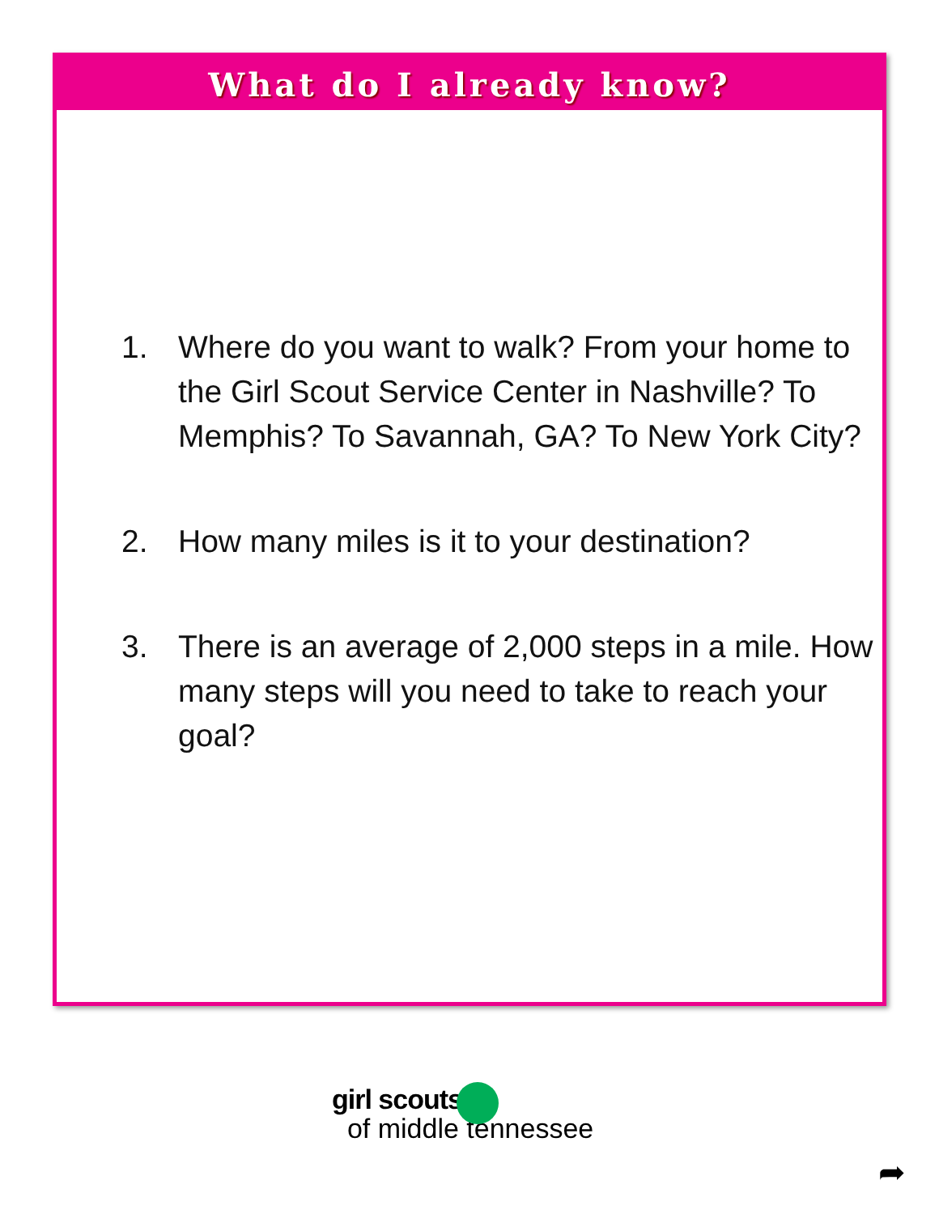What do I already know?
1. Where do you want to walk? From your home to the Girl Scout Service Center in Nashville? To Memphis? To Savannah, GA? To New York City?
2. How many miles is it to your destination?
3. There is an average of 2,000 steps in a mile. How many steps will you need to take to reach your goal?
girl scouts
of middle tennessee
➦